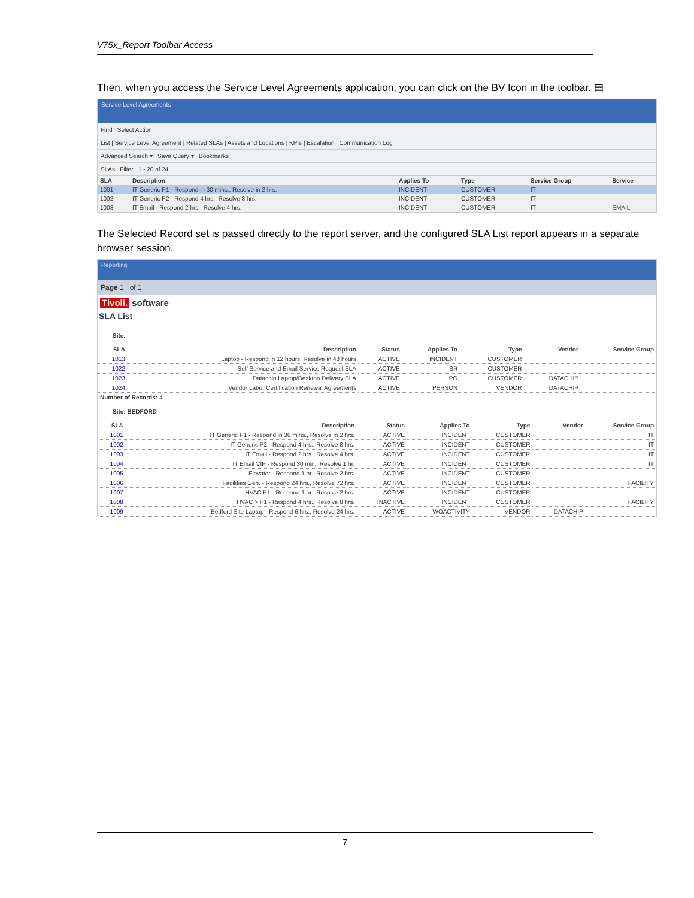V75x_Report Toolbar Access
Then, when you access the Service Level Agreements application, you can click on the BV Icon in the toolbar. ▤
Service Level Agreements
Find Select Action
List | Service Level Agreement | Related SLAs | Assets and Locations | KPIs | Escalation | Communication Log
Advanced Search ▾ Save Query ▾ Bookmarks
SLAs Filter 1 - 20 of 24
| SLA | Description | Applies To | Type | Service Group | Service |
| --- | --- | --- | --- | --- | --- |
| 1001 | IT Generic P1 - Respond in 30 mins., Resolve in 2 hrs. | INCIDENT | CUSTOMER | IT | |
| 1002 | IT Generic P2 - Respond 4 hrs., Resolve 8 hrs. | INCIDENT | CUSTOMER | IT | |
| 1003 | IT Email - Respond 2 hrs., Resolve 4 hrs. | INCIDENT | CUSTOMER | IT | EMAIL |
The Selected Record set is passed directly to the report server, and the configured SLA List report appears in a separate browser session.
Reporting
Page 1 of 1
Tivoli. software
SLA List
Site:
| SLA | Description | Status | Applies To | Type | Vendor | Service Group |
| --- | --- | --- | --- | --- | --- | --- |
| 1013 | Laptop - Respond in 12 hours, Resolve in 48 hours | ACTIVE | INCIDENT | CUSTOMER | | |
| 1022 | Self Service and Email Service Request SLA | ACTIVE | SR | CUSTOMER | | |
| 1023 | Datachip Laptop/Desktop Delivery SLA | ACTIVE | PO | CUSTOMER | DATACHIP | |
| 1024 | Vendor Labor Certification Renewal Agreements | ACTIVE | PERSON | VENDOR | DATACHIP | |
| Number of Records: 4 | | | | | | |
Site: BEDFORD
| SLA | Description | Status | Applies To | Type | Vendor | Service Group |
| --- | --- | --- | --- | --- | --- | --- |
| 1001 | IT Generic P1 - Respond in 30 mins., Resolve in 2 hrs. | ACTIVE | INCIDENT | CUSTOMER | | IT |
| 1002 | IT Generic P2 - Respond 4 hrs., Resolve 8 hrs. | ACTIVE | INCIDENT | CUSTOMER | | IT |
| 1003 | IT Email - Respond 2 hrs., Resolve 4 hrs. | ACTIVE | INCIDENT | CUSTOMER | | IT |
| 1004 | IT Email VIP - Respond 30 min., Resolve 1 hr. | ACTIVE | INCIDENT | CUSTOMER | | IT |
| 1005 | Elevator - Respond 1 hr., Resolve 2 hrs. | ACTIVE | INCIDENT | CUSTOMER | | |
| 1006 | Facilities Gen. - Respond 24 hrs., Resolve 72 hrs. | ACTIVE | INCIDENT | CUSTOMER | | FACILITY |
| 1007 | HVAC P1 - Respond 1 hr., Resolve 2 hrs. | ACTIVE | INCIDENT | CUSTOMER | | |
| 1008 | HVAC > P1 - Respond 4 hrs., Resolve 8 hrs. | INACTIVE | INCIDENT | CUSTOMER | | FACILITY |
| 1009 | Bedford Site Laptop - Respond 6 hrs., Resolve 24 hrs. | ACTIVE | WOACTIVITY | VENDOR | DATACHIP | |
7